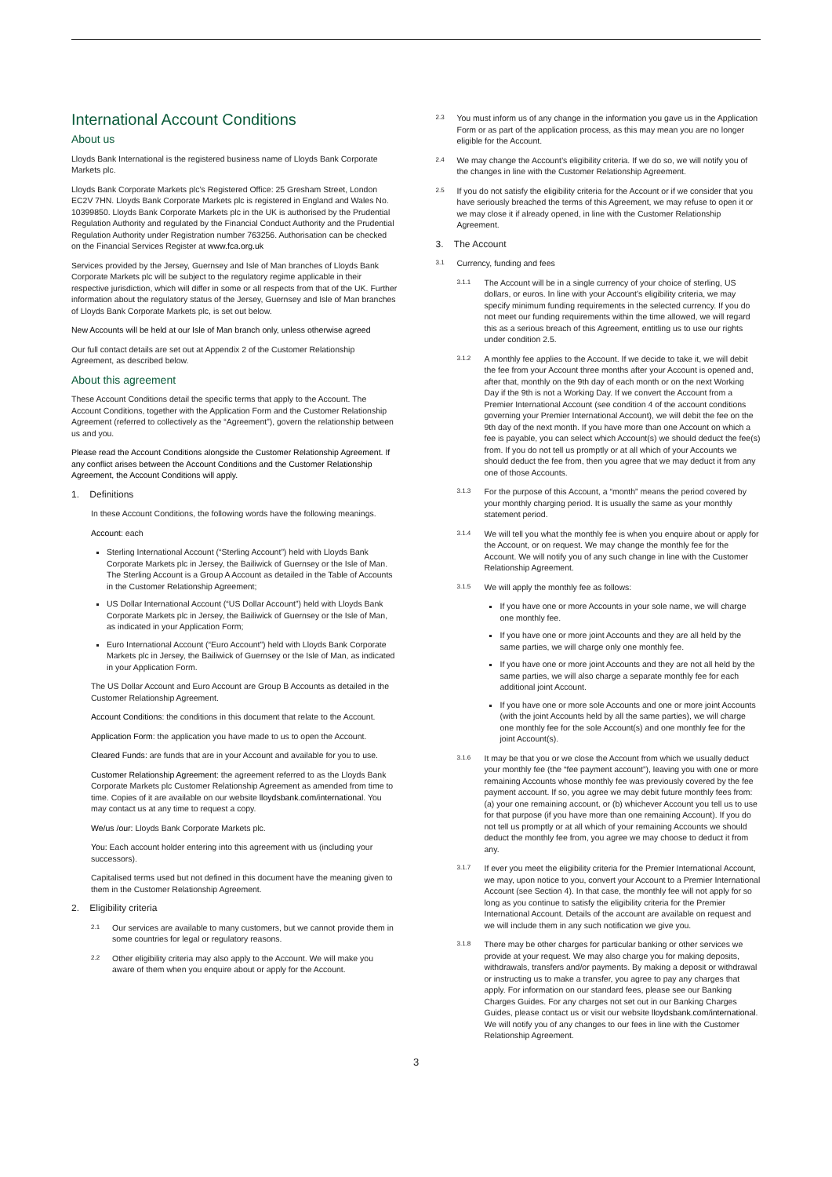International Account Conditions
About us
Lloyds Bank International is the registered business name of Lloyds Bank Corporate Markets plc.
Lloyds Bank Corporate Markets plc’s Registered Office: 25 Gresham Street, London EC2V 7HN. Lloyds Bank Corporate Markets plc is registered in England and Wales No. 10399850. Lloyds Bank Corporate Markets plc in the UK is authorised by the Prudential Regulation Authority and regulated by the Financial Conduct Authority and the Prudential Regulation Authority under Registration number 763256. Authorisation can be checked on the Financial Services Register at www.fca.org.uk
Services provided by the Jersey, Guernsey and Isle of Man branches of Lloyds Bank Corporate Markets plc will be subject to the regulatory regime applicable in their respective jurisdiction, which will differ in some or all respects from that of the UK. Further information about the regulatory status of the Jersey, Guernsey and Isle of Man branches of Lloyds Bank Corporate Markets plc, is set out below.
New Accounts will be held at our Isle of Man branch only, unless otherwise agreed
Our full contact details are set out at Appendix 2 of the Customer Relationship Agreement, as described below.
About this agreement
These Account Conditions detail the specific terms that apply to the Account. The Account Conditions, together with the Application Form and the Customer Relationship Agreement (referred to collectively as the “Agreement”), govern the relationship between us and you.
Please read the Account Conditions alongside the Customer Relationship Agreement. If any conflict arises between the Account Conditions and the Customer Relationship Agreement, the Account Conditions will apply.
1. Definitions
In these Account Conditions, the following words have the following meanings.
Account: each
Sterling International Account (“Sterling Account”) held with Lloyds Bank Corporate Markets plc in Jersey, the Bailiwick of Guernsey or the Isle of Man. The Sterling Account is a Group A Account as detailed in the Table of Accounts in the Customer Relationship Agreement;
US Dollar International Account (“US Dollar Account”) held with Lloyds Bank Corporate Markets plc in Jersey, the Bailiwick of Guernsey or the Isle of Man, as indicated in your Application Form;
Euro International Account (“Euro Account”) held with Lloyds Bank Corporate Markets plc in Jersey, the Bailiwick of Guernsey or the Isle of Man, as indicated in your Application Form.
The US Dollar Account and Euro Account are Group B Accounts as detailed in the Customer Relationship Agreement.
Account Conditions: the conditions in this document that relate to the Account.
Application Form: the application you have made to us to open the Account.
Cleared Funds: are funds that are in your Account and available for you to use.
Customer Relationship Agreement: the agreement referred to as the Lloyds Bank Corporate Markets plc Customer Relationship Agreement as amended from time to time. Copies of it are available on our website lloydsbank.com/international. You may contact us at any time to request a copy.
We/us /our: Lloyds Bank Corporate Markets plc.
You: Each account holder entering into this agreement with us (including your successors).
Capitalised terms used but not defined in this document have the meaning given to them in the Customer Relationship Agreement.
2. Eligibility criteria
2.1 Our services are available to many customers, but we cannot provide them in some countries for legal or regulatory reasons.
2.2 Other eligibility criteria may also apply to the Account. We will make you aware of them when you enquire about or apply for the Account.
2.3 You must inform us of any change in the information you gave us in the Application Form or as part of the application process, as this may mean you are no longer eligible for the Account.
2.4 We may change the Account’s eligibility criteria. If we do so, we will notify you of the changes in line with the Customer Relationship Agreement.
2.5 If you do not satisfy the eligibility criteria for the Account or if we consider that you have seriously breached the terms of this Agreement, we may refuse to open it or we may close it if already opened, in line with the Customer Relationship Agreement.
3. The Account
3.1 Currency, funding and fees
3.1.1 The Account will be in a single currency of your choice of sterling, US dollars, or euros. In line with your Account’s eligibility criteria, we may specify minimum funding requirements in the selected currency. If you do not meet our funding requirements within the time allowed, we will regard this as a serious breach of this Agreement, entitling us to use our rights under condition 2.5.
3.1.2 A monthly fee applies to the Account. If we decide to take it, we will debit the fee from your Account three months after your Account is opened and, after that, monthly on the 9th day of each month or on the next Working Day if the 9th is not a Working Day. If we convert the Account from a Premier International Account (see condition 4 of the account conditions governing your Premier International Account), we will debit the fee on the 9th day of the next month. If you have more than one Account on which a fee is payable, you can select which Account(s) we should deduct the fee(s) from. If you do not tell us promptly or at all which of your Accounts we should deduct the fee from, then you agree that we may deduct it from any one of those Accounts.
3.1.3 For the purpose of this Account, a “month” means the period covered by your monthly charging period. It is usually the same as your monthly statement period.
3.1.4 We will tell you what the monthly fee is when you enquire about or apply for the Account, or on request. We may change the monthly fee for the Account. We will notify you of any such change in line with the Customer Relationship Agreement.
3.1.5 We will apply the monthly fee as follows:
If you have one or more Accounts in your sole name, we will charge one monthly fee.
If you have one or more joint Accounts and they are all held by the same parties, we will charge only one monthly fee.
If you have one or more joint Accounts and they are not all held by the same parties, we will also charge a separate monthly fee for each additional joint Account.
If you have one or more sole Accounts and one or more joint Accounts (with the joint Accounts held by all the same parties), we will charge one monthly fee for the sole Account(s) and one monthly fee for the joint Account(s).
3.1.6 It may be that you or we close the Account from which we usually deduct your monthly fee (the “fee payment account”), leaving you with one or more remaining Accounts whose monthly fee was previously covered by the fee payment account. If so, you agree we may debit future monthly fees from: (a) your one remaining account, or (b) whichever Account you tell us to use for that purpose (if you have more than one remaining Account). If you do not tell us promptly or at all which of your remaining Accounts we should deduct the monthly fee from, you agree we may choose to deduct it from any.
3.1.7 If ever you meet the eligibility criteria for the Premier International Account, we may, upon notice to you, convert your Account to a Premier International Account (see Section 4). In that case, the monthly fee will not apply for so long as you continue to satisfy the eligibility criteria for the Premier International Account. Details of the account are available on request and we will include them in any such notification we give you.
3.1.8 There may be other charges for particular banking or other services we provide at your request. We may also charge you for making deposits, withdrawals, transfers and/or payments. By making a deposit or withdrawal or instructing us to make a transfer, you agree to pay any charges that apply. For information on our standard fees, please see our Banking Charges Guides. For any charges not set out in our Banking Charges Guides, please contact us or visit our website lloydsbank.com/international. We will notify you of any changes to our fees in line with the Customer Relationship Agreement.
3